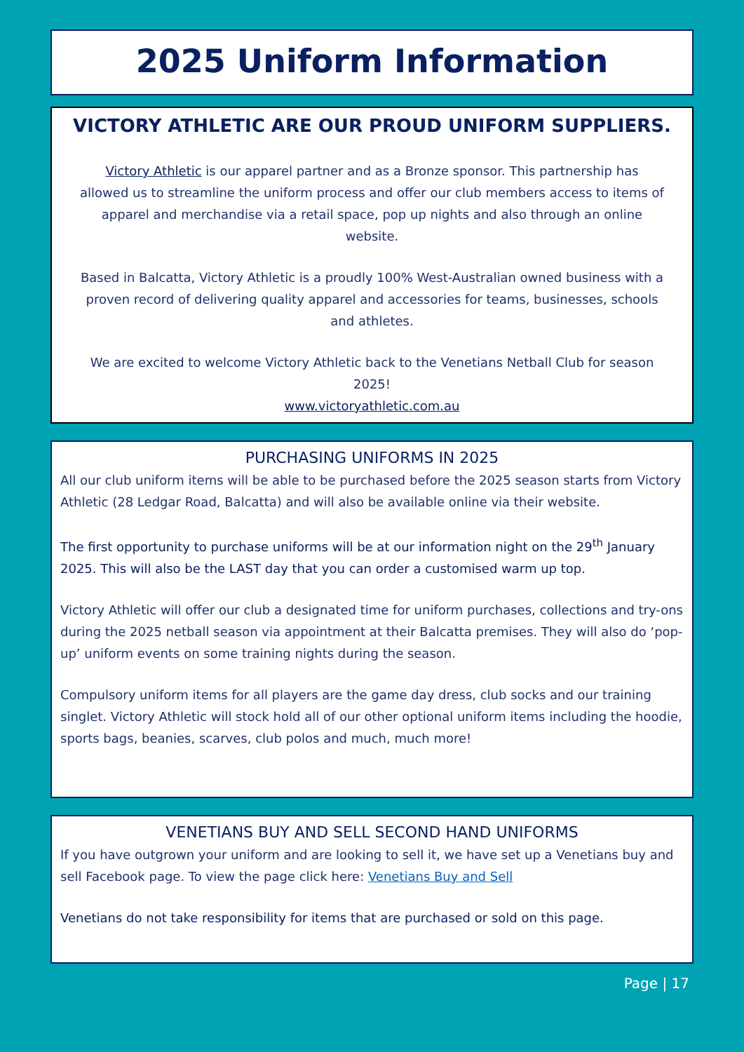2025 Uniform Information
VICTORY ATHLETIC ARE OUR PROUD UNIFORM SUPPLIERS.
Victory Athletic is our apparel partner and as a Bronze sponsor. This partnership has allowed us to streamline the uniform process and offer our club members access to items of apparel and merchandise via a retail space, pop up nights and also through an online website.
Based in Balcatta, Victory Athletic is a proudly 100% West-Australian owned business with a proven record of delivering quality apparel and accessories for teams, businesses, schools and athletes.
We are excited to welcome Victory Athletic back to the Venetians Netball Club for season 2025!
www.victoryathletic.com.au
PURCHASING UNIFORMS IN 2025
All our club uniform items will be able to be purchased before the 2025 season starts from Victory Athletic (28 Ledgar Road, Balcatta) and will also be available online via their website.
The first opportunity to purchase uniforms will be at our information night on the 29<sup>th</sup> January 2025. This will also be the LAST day that you can order a customised warm up top.
Victory Athletic will offer our club a designated time for uniform purchases, collections and try-ons during the 2025 netball season via appointment at their Balcatta premises. They will also do ‘pop-up’ uniform events on some training nights during the season.
Compulsory uniform items for all players are the game day dress, club socks and our training singlet. Victory Athletic will stock hold all of our other optional uniform items including the hoodie, sports bags, beanies, scarves, club polos and much, much more!
VENETIANS BUY AND SELL SECOND HAND UNIFORMS
If you have outgrown your uniform and are looking to sell it, we have set up a Venetians buy and sell Facebook page. To view the page click here: Venetians Buy and Sell
Venetians do not take responsibility for items that are purchased or sold on this page.
Page | 17